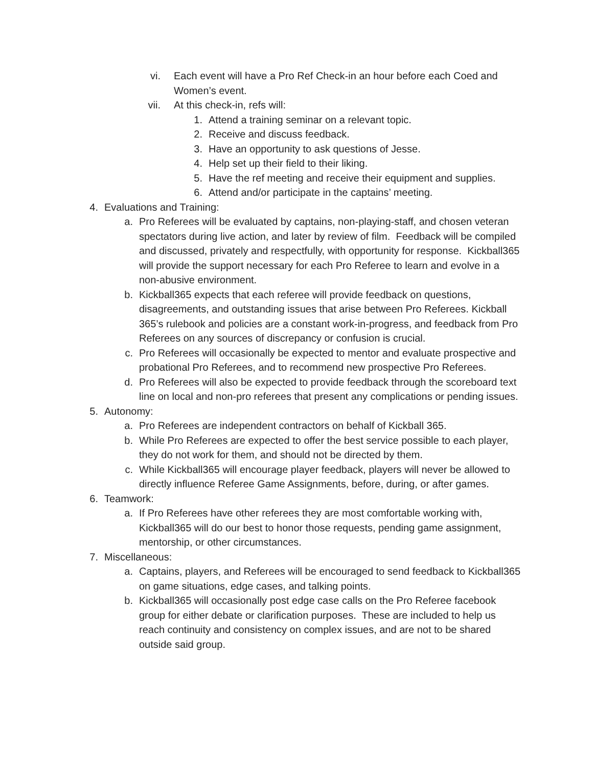vi. Each event will have a Pro Ref Check-in an hour before each Coed and Women’s event.
vii. At this check-in, refs will:
1. Attend a training seminar on a relevant topic.
2. Receive and discuss feedback.
3. Have an opportunity to ask questions of Jesse.
4. Help set up their field to their liking.
5. Have the ref meeting and receive their equipment and supplies.
6. Attend and/or participate in the captains’ meeting.
4. Evaluations and Training:
a. Pro Referees will be evaluated by captains, non-playing-staff, and chosen veteran spectators during live action, and later by review of film. Feedback will be compiled and discussed, privately and respectfully, with opportunity for response. Kickball365 will provide the support necessary for each Pro Referee to learn and evolve in a non-abusive environment.
b. Kickball365 expects that each referee will provide feedback on questions, disagreements, and outstanding issues that arise between Pro Referees. Kickball 365’s rulebook and policies are a constant work-in-progress, and feedback from Pro Referees on any sources of discrepancy or confusion is crucial.
c. Pro Referees will occasionally be expected to mentor and evaluate prospective and probational Pro Referees, and to recommend new prospective Pro Referees.
d. Pro Referees will also be expected to provide feedback through the scoreboard text line on local and non-pro referees that present any complications or pending issues.
5. Autonomy:
a. Pro Referees are independent contractors on behalf of Kickball 365.
b. While Pro Referees are expected to offer the best service possible to each player, they do not work for them, and should not be directed by them.
c. While Kickball365 will encourage player feedback, players will never be allowed to directly influence Referee Game Assignments, before, during, or after games.
6. Teamwork:
a. If Pro Referees have other referees they are most comfortable working with, Kickball365 will do our best to honor those requests, pending game assignment, mentorship, or other circumstances.
7. Miscellaneous:
a. Captains, players, and Referees will be encouraged to send feedback to Kickball365 on game situations, edge cases, and talking points.
b. Kickball365 will occasionally post edge case calls on the Pro Referee facebook group for either debate or clarification purposes. These are included to help us reach continuity and consistency on complex issues, and are not to be shared outside said group.